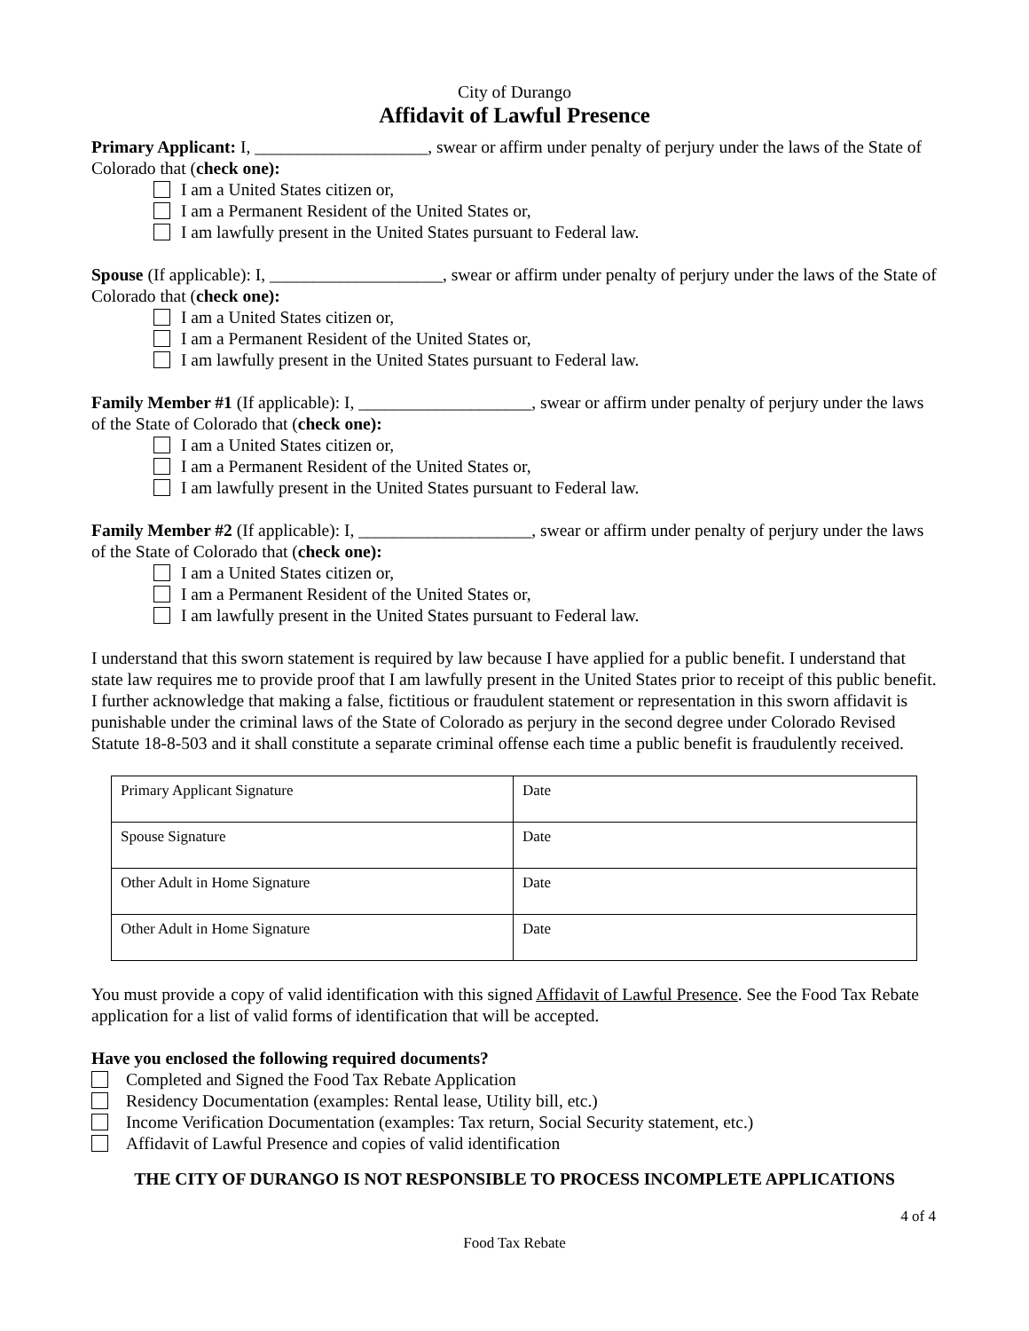City of Durango
Affidavit of Lawful Presence
Primary Applicant: I, ____________________, swear or affirm under penalty of perjury under the laws of the State of Colorado that (check one):
I am a United States citizen or,
I am a Permanent Resident of the United States or,
I am lawfully present in the United States pursuant to Federal law.
Spouse (If applicable): I, ____________________, swear or affirm under penalty of perjury under the laws of the State of Colorado that (check one):
I am a United States citizen or,
I am a Permanent Resident of the United States or,
I am lawfully present in the United States pursuant to Federal law.
Family Member #1 (If applicable): I, ____________________, swear or affirm under penalty of perjury under the laws of the State of Colorado that (check one):
I am a United States citizen or,
I am a Permanent Resident of the United States or,
I am lawfully present in the United States pursuant to Federal law.
Family Member #2 (If applicable): I, ____________________, swear or affirm under penalty of perjury under the laws of the State of Colorado that (check one):
I am a United States citizen or,
I am a Permanent Resident of the United States or,
I am lawfully present in the United States pursuant to Federal law.
I understand that this sworn statement is required by law because I have applied for a public benefit. I understand that state law requires me to provide proof that I am lawfully present in the United States prior to receipt of this public benefit. I further acknowledge that making a false, fictitious or fraudulent statement or representation in this sworn affidavit is punishable under the criminal laws of the State of Colorado as perjury in the second degree under Colorado Revised Statute 18-8-503 and it shall constitute a separate criminal offense each time a public benefit is fraudulently received.
| Primary Applicant Signature | Date |
| Spouse Signature | Date |
| Other Adult in Home Signature | Date |
| Other Adult in Home Signature | Date |
You must provide a copy of valid identification with this signed Affidavit of Lawful Presence. See the Food Tax Rebate application for a list of valid forms of identification that will be accepted.
Have you enclosed the following required documents?
Completed and Signed the Food Tax Rebate Application
Residency Documentation (examples: Rental lease, Utility bill, etc.)
Income Verification Documentation (examples: Tax return, Social Security statement, etc.)
Affidavit of Lawful Presence and copies of valid identification
THE CITY OF DURANGO IS NOT RESPONSIBLE TO PROCESS INCOMPLETE APPLICATIONS
4 of 4
Food Tax Rebate